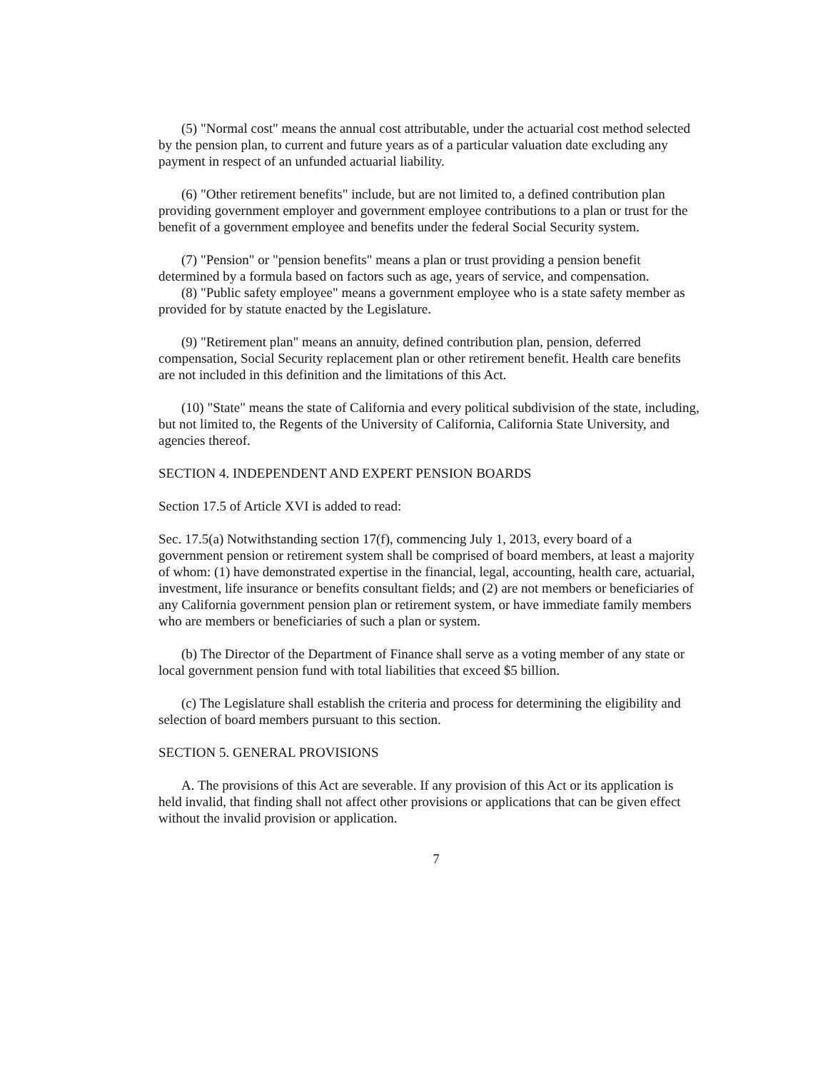(5) "Normal cost" means the annual cost attributable, under the actuarial cost method selected by the pension plan, to current and future years as of a particular valuation date excluding any payment in respect of an unfunded actuarial liability.
(6) "Other retirement benefits" include, but are not limited to, a defined contribution plan providing government employer and government employee contributions to a plan or trust for the benefit of a government employee and benefits under the federal Social Security system.
(7) "Pension" or "pension benefits" means a plan or trust providing a pension benefit determined by a formula based on factors such as age, years of service, and compensation.
(8) "Public safety employee" means a government employee who is a state safety member as provided for by statute enacted by the Legislature.
(9) "Retirement plan" means an annuity, defined contribution plan, pension, deferred compensation, Social Security replacement plan or other retirement benefit. Health care benefits are not included in this definition and the limitations of this Act.
(10) "State" means the state of California and every political subdivision of the state, including, but not limited to, the Regents of the University of California, California State University, and agencies thereof.
SECTION 4. INDEPENDENT AND EXPERT PENSION BOARDS
Section 17.5 of Article XVI is added to read:
Sec. 17.5(a) Notwithstanding section 17(f), commencing July 1, 2013, every board of a government pension or retirement system shall be comprised of board members, at least a majority of whom: (1) have demonstrated expertise in the financial, legal, accounting, health care, actuarial, investment, life insurance or benefits consultant fields; and (2) are not members or beneficiaries of any California government pension plan or retirement system, or have immediate family members who are members or beneficiaries of such a plan or system.
(b) The Director of the Department of Finance shall serve as a voting member of any state or local government pension fund with total liabilities that exceed $5 billion.
(c) The Legislature shall establish the criteria and process for determining the eligibility and selection of board members pursuant to this section.
SECTION 5. GENERAL PROVISIONS
A. The provisions of this Act are severable. If any provision of this Act or its application is held invalid, that finding shall not affect other provisions or applications that can be given effect without the invalid provision or application.
7